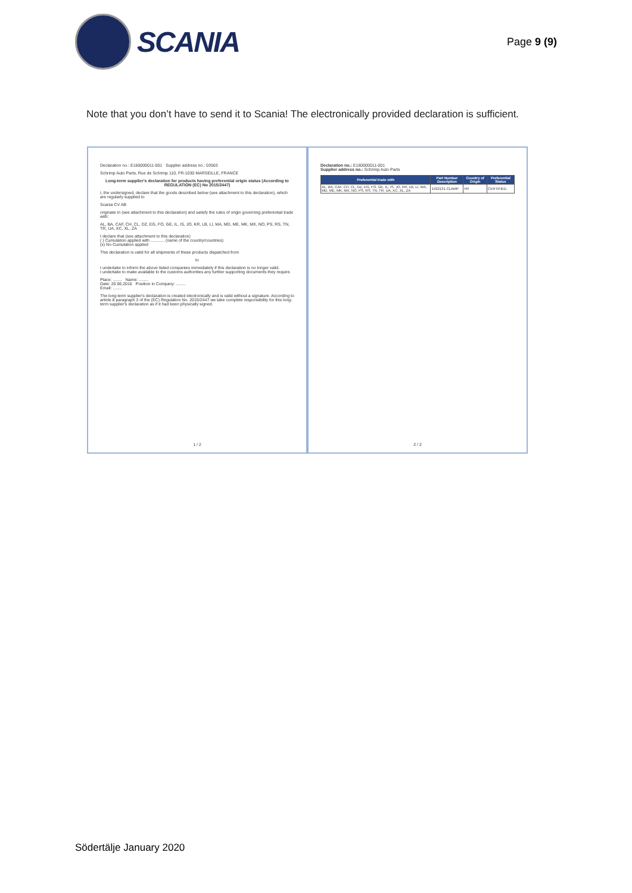SCANIA
Page 9 (9)
Note that you don’t have to send it to Scania! The electronically provided declaration is sufficient.
Declaration no.: E160000011-001 Supplier address no.: 03503
Schrimp Auto Parts, Rue de Schrimp 110, FR-1030 MARSEILLE, FRANCE
Long-term supplier's declaration for products having preferential origin status (According to REGULATION (EC) No 2015/2447)
I, the undersigned, declare that the goods described below (see attachment to this declaration), which are regularly supplied to
Scania CV AB
originate in (see attachment to this declaration) and satisfy the rules of origin governing preferential trade with:
AL, BA, CAF, CH, CL, DZ, EG, FO, GE, IL, IS, JO, KR, LB, LI, MA, MD, ME, MK, MX, NO, PS, RS, TN, TR, UA, XC, XL, ZA
I declare that (see attachment to this declaration)
( ) Cumulation applied with ............ (name of the country/countries)
(x) No Cumulation applied
This declaration is valid for all shipments of these products dispatched from
to
I undertake to inform the above listed companies immediately if this declaration is no longer valid.
I undertake to make available to the customs authorities any further supporting documents they require.
Place: ........ Name: ........
Date: 20.06.2016 Position in Company: ........
Email: ........
The long-term supplier's declaration is created electronically and is valid without a signature. According to article 8 paragraph 3 of the (EC) Regulation No. 2015/2447 we take complete responsibility for this long-term supplier's declaration as if it had been physically signed.
1 / 2
Declaration no.: E160000011-001
Supplier address no.: Schrimp Auto Parts
| Preferential trade with | Part Number Description | Country of Origin | Preferential Status |
| --- | --- | --- | --- |
| AL, BA, CAF, CH, CL, DZ, EG, FO, GE, IL, IS, JO, KR, LB, LI, MA, MD, ME, MK, MX, NO, PS, RS, TN, TR, UA, XC, XL, ZA | 1422131 CLAMP | FR | CERTIFIED |
2 / 2
Södertälje January 2020